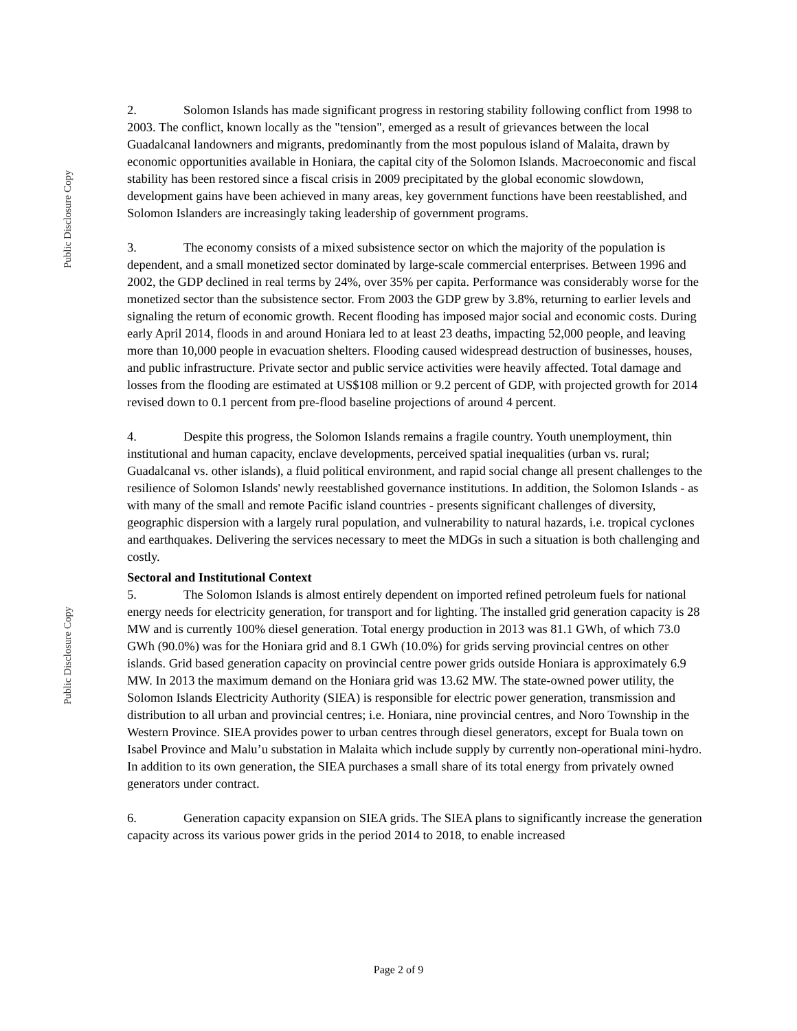Public Disclosure Copy
Public Disclosure Copy
2. Solomon Islands has made significant progress in restoring stability following conflict from 1998 to 2003. The conflict, known locally as the "tension", emerged as a result of grievances between the local Guadalcanal landowners and migrants, predominantly from the most populous island of Malaita, drawn by economic opportunities available in Honiara, the capital city of the Solomon Islands. Macroeconomic and fiscal stability has been restored since a fiscal crisis in 2009 precipitated by the global economic slowdown, development gains have been achieved in many areas, key government functions have been reestablished, and Solomon Islanders are increasingly taking leadership of government programs.
3. The economy consists of a mixed subsistence sector on which the majority of the population is dependent, and a small monetized sector dominated by large-scale commercial enterprises. Between 1996 and 2002, the GDP declined in real terms by 24%, over 35% per capita. Performance was considerably worse for the monetized sector than the subsistence sector. From 2003 the GDP grew by 3.8%, returning to earlier levels and signaling the return of economic growth. Recent flooding has imposed major social and economic costs. During early April 2014, floods in and around Honiara led to at least 23 deaths, impacting 52,000 people, and leaving more than 10,000 people in evacuation shelters. Flooding caused widespread destruction of businesses, houses, and public infrastructure. Private sector and public service activities were heavily affected. Total damage and losses from the flooding are estimated at US$108 million or 9.2 percent of GDP, with projected growth for 2014 revised down to 0.1 percent from pre-flood baseline projections of around 4 percent.
4. Despite this progress, the Solomon Islands remains a fragile country. Youth unemployment, thin institutional and human capacity, enclave developments, perceived spatial inequalities (urban vs. rural; Guadalcanal vs. other islands), a fluid political environment, and rapid social change all present challenges to the resilience of Solomon Islands' newly reestablished governance institutions. In addition, the Solomon Islands - as with many of the small and remote Pacific island countries - presents significant challenges of diversity, geographic dispersion with a largely rural population, and vulnerability to natural hazards, i.e. tropical cyclones and earthquakes. Delivering the services necessary to meet the MDGs in such a situation is both challenging and costly.
Sectoral and Institutional Context
5. The Solomon Islands is almost entirely dependent on imported refined petroleum fuels for national energy needs for electricity generation, for transport and for lighting. The installed grid generation capacity is 28 MW and is currently 100% diesel generation. Total energy production in 2013 was 81.1 GWh, of which 73.0 GWh (90.0%) was for the Honiara grid and 8.1 GWh (10.0%) for grids serving provincial centres on other islands. Grid based generation capacity on provincial centre power grids outside Honiara is approximately 6.9 MW. In 2013 the maximum demand on the Honiara grid was 13.62 MW. The state-owned power utility, the Solomon Islands Electricity Authority (SIEA) is responsible for electric power generation, transmission and distribution to all urban and provincial centres; i.e. Honiara, nine provincial centres, and Noro Township in the Western Province. SIEA provides power to urban centres through diesel generators, except for Buala town on Isabel Province and Malu’u substation in Malaita which include supply by currently non-operational mini-hydro. In addition to its own generation, the SIEA purchases a small share of its total energy from privately owned generators under contract.
6. Generation capacity expansion on SIEA grids. The SIEA plans to significantly increase the generation capacity across its various power grids in the period 2014 to 2018, to enable increased
Page 2 of 9